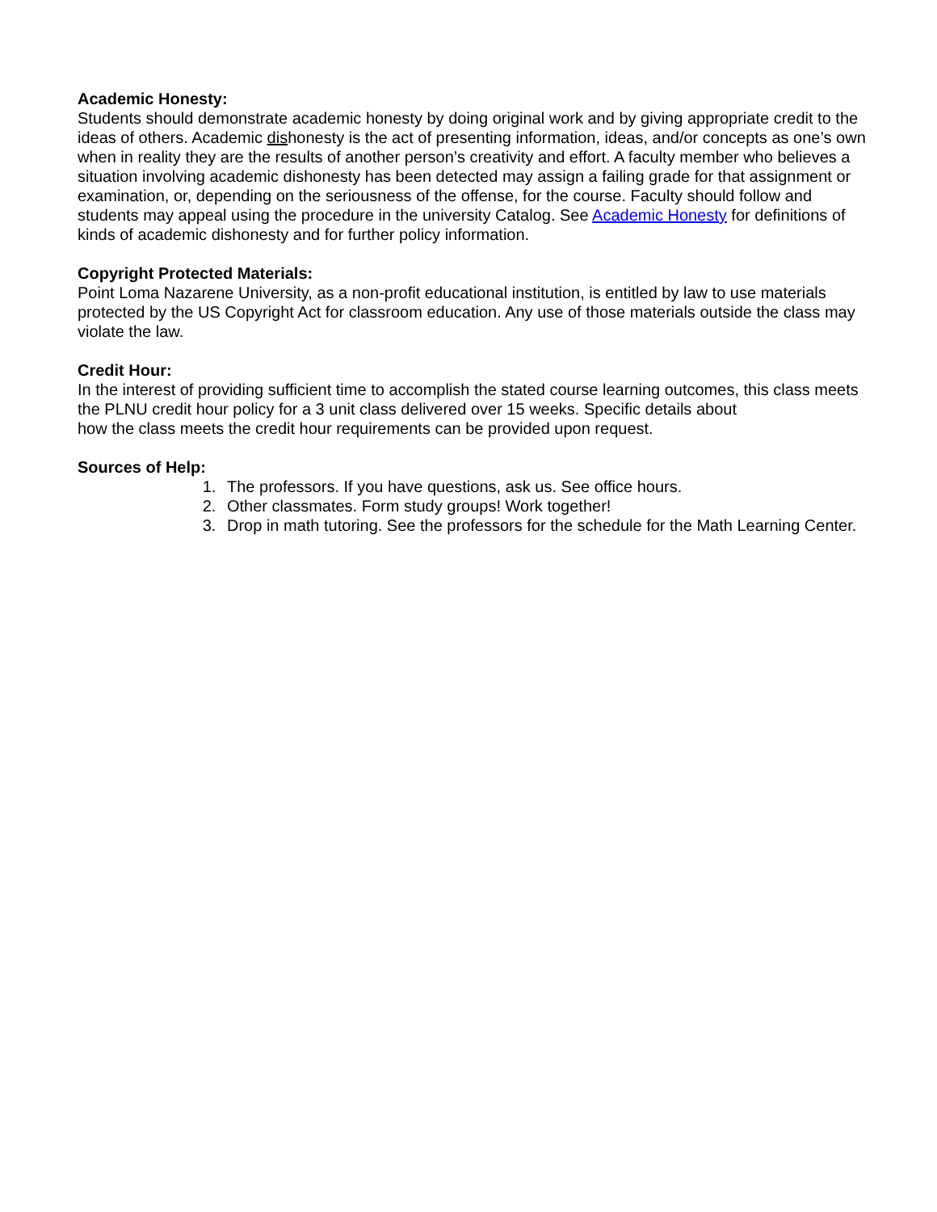Academic Honesty:
Students should demonstrate academic honesty by doing original work and by giving appropriate credit to the ideas of others. Academic dishonesty is the act of presenting information, ideas, and/or concepts as one’s own when in reality they are the results of another person’s creativity and effort. A faculty member who believes a situation involving academic dishonesty has been detected may assign a failing grade for that assignment or examination, or, depending on the seriousness of the offense, for the course. Faculty should follow and students may appeal using the procedure in the university Catalog. See Academic Honesty for definitions of kinds of academic dishonesty and for further policy information.
Copyright Protected Materials:
Point Loma Nazarene University, as a non-profit educational institution, is entitled by law to use materials protected by the US Copyright Act for classroom education. Any use of those materials outside the class may violate the law.
Credit Hour:
In the interest of providing sufficient time to accomplish the stated course learning outcomes, this class meets the PLNU credit hour policy for a 3 unit class delivered over 15 weeks. Specific details about
how the class meets the credit hour requirements can be provided upon request.
Sources of Help:
1. The professors. If you have questions, ask us. See office hours.
2. Other classmates. Form study groups! Work together!
3. Drop in math tutoring. See the professors for the schedule for the Math Learning Center.